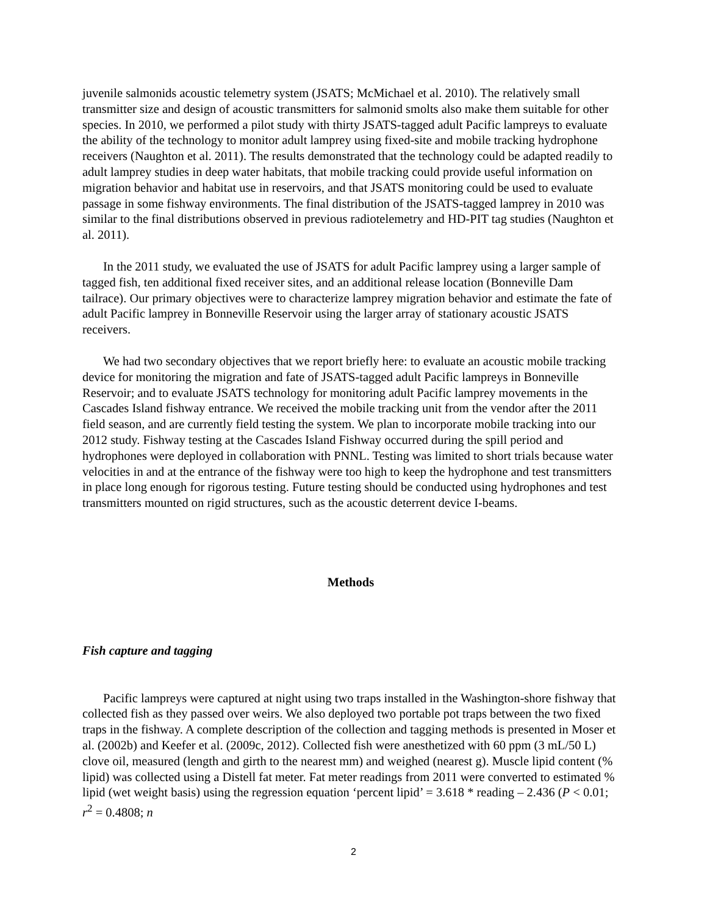juvenile salmonids acoustic telemetry system (JSATS; McMichael et al. 2010). The relatively small transmitter size and design of acoustic transmitters for salmonid smolts also make them suitable for other species. In 2010, we performed a pilot study with thirty JSATS-tagged adult Pacific lampreys to evaluate the ability of the technology to monitor adult lamprey using fixed-site and mobile tracking hydrophone receivers (Naughton et al. 2011). The results demonstrated that the technology could be adapted readily to adult lamprey studies in deep water habitats, that mobile tracking could provide useful information on migration behavior and habitat use in reservoirs, and that JSATS monitoring could be used to evaluate passage in some fishway environments. The final distribution of the JSATS-tagged lamprey in 2010 was similar to the final distributions observed in previous radiotelemetry and HD-PIT tag studies (Naughton et al. 2011).
In the 2011 study, we evaluated the use of JSATS for adult Pacific lamprey using a larger sample of tagged fish, ten additional fixed receiver sites, and an additional release location (Bonneville Dam tailrace). Our primary objectives were to characterize lamprey migration behavior and estimate the fate of adult Pacific lamprey in Bonneville Reservoir using the larger array of stationary acoustic JSATS receivers.
We had two secondary objectives that we report briefly here: to evaluate an acoustic mobile tracking device for monitoring the migration and fate of JSATS-tagged adult Pacific lampreys in Bonneville Reservoir; and to evaluate JSATS technology for monitoring adult Pacific lamprey movements in the Cascades Island fishway entrance. We received the mobile tracking unit from the vendor after the 2011 field season, and are currently field testing the system. We plan to incorporate mobile tracking into our 2012 study. Fishway testing at the Cascades Island Fishway occurred during the spill period and hydrophones were deployed in collaboration with PNNL. Testing was limited to short trials because water velocities in and at the entrance of the fishway were too high to keep the hydrophone and test transmitters in place long enough for rigorous testing. Future testing should be conducted using hydrophones and test transmitters mounted on rigid structures, such as the acoustic deterrent device I-beams.
Methods
Fish capture and tagging
Pacific lampreys were captured at night using two traps installed in the Washington-shore fishway that collected fish as they passed over weirs. We also deployed two portable pot traps between the two fixed traps in the fishway. A complete description of the collection and tagging methods is presented in Moser et al. (2002b) and Keefer et al. (2009c, 2012). Collected fish were anesthetized with 60 ppm (3 mL/50 L) clove oil, measured (length and girth to the nearest mm) and weighed (nearest g). Muscle lipid content (% lipid) was collected using a Distell fat meter. Fat meter readings from 2011 were converted to estimated % lipid (wet weight basis) using the regression equation ‘percent lipid’ = 3.618 * reading – 2.436 (P < 0.01; r<sup>2</sup> = 0.4808; n
2